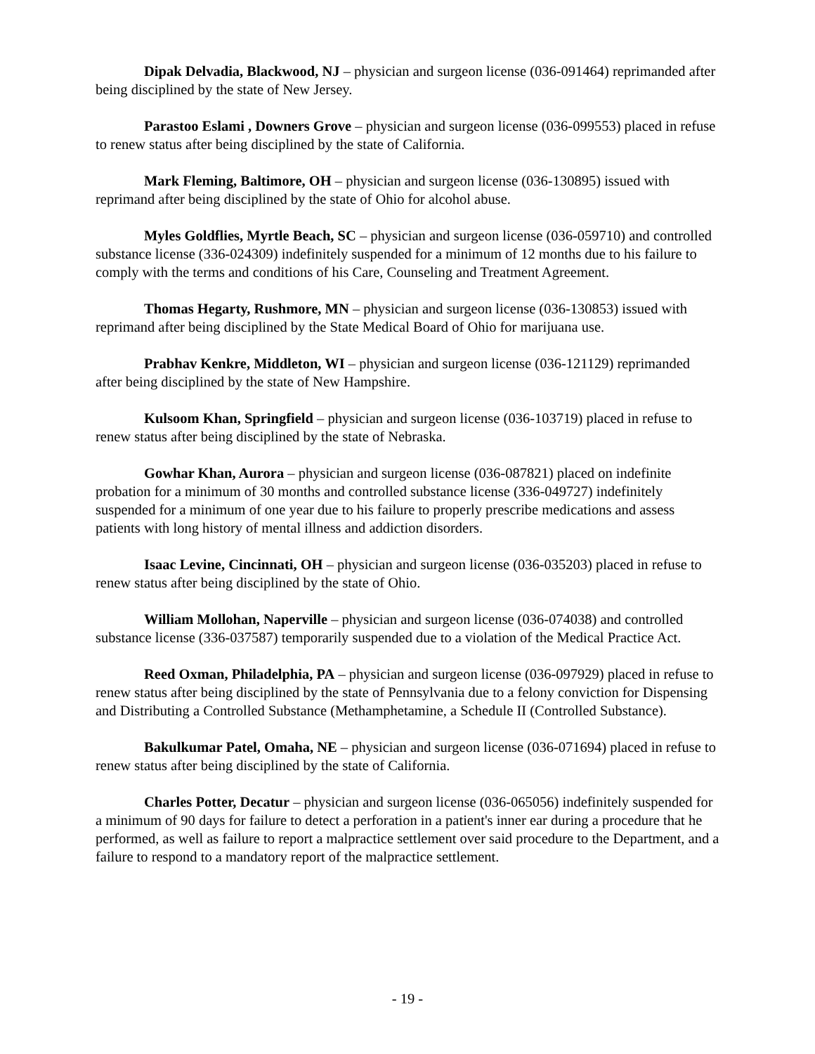Dipak Delvadia, Blackwood, NJ – physician and surgeon license (036-091464) reprimanded after being disciplined by the state of New Jersey.
Parastoo Eslami , Downers Grove – physician and surgeon license (036-099553) placed in refuse to renew status after being disciplined by the state of California.
Mark Fleming, Baltimore, OH – physician and surgeon license (036-130895) issued with reprimand after being disciplined by the state of Ohio for alcohol abuse.
Myles Goldflies, Myrtle Beach, SC – physician and surgeon license (036-059710) and controlled substance license (336-024309) indefinitely suspended for a minimum of 12 months due to his failure to comply with the terms and conditions of his Care, Counseling and Treatment Agreement.
Thomas Hegarty, Rushmore, MN – physician and surgeon license (036-130853) issued with reprimand after being disciplined by the State Medical Board of Ohio for marijuana use.
Prabhav Kenkre, Middleton, WI – physician and surgeon license (036-121129) reprimanded after being disciplined by the state of New Hampshire.
Kulsoom Khan, Springfield – physician and surgeon license (036-103719) placed in refuse to renew status after being disciplined by the state of Nebraska.
Gowhar Khan, Aurora – physician and surgeon license (036-087821) placed on indefinite probation for a minimum of 30 months and controlled substance license (336-049727) indefinitely suspended for a minimum of one year due to his failure to properly prescribe medications and assess patients with long history of mental illness and addiction disorders.
Isaac Levine, Cincinnati, OH – physician and surgeon license (036-035203) placed in refuse to renew status after being disciplined by the state of Ohio.
William Mollohan, Naperville – physician and surgeon license (036-074038) and controlled substance license (336-037587) temporarily suspended due to a violation of the Medical Practice Act.
Reed Oxman, Philadelphia, PA – physician and surgeon license (036-097929) placed in refuse to renew status after being disciplined by the state of Pennsylvania due to a felony conviction for Dispensing and Distributing a Controlled Substance (Methamphetamine, a Schedule II (Controlled Substance).
Bakulkumar Patel, Omaha, NE – physician and surgeon license (036-071694) placed in refuse to renew status after being disciplined by the state of California.
Charles Potter, Decatur – physician and surgeon license (036-065056) indefinitely suspended for a minimum of 90 days for failure to detect a perforation in a patient's inner ear during a procedure that he performed, as well as failure to report a malpractice settlement over said procedure to the Department, and a failure to respond to a mandatory report of the malpractice settlement.
- 19 -